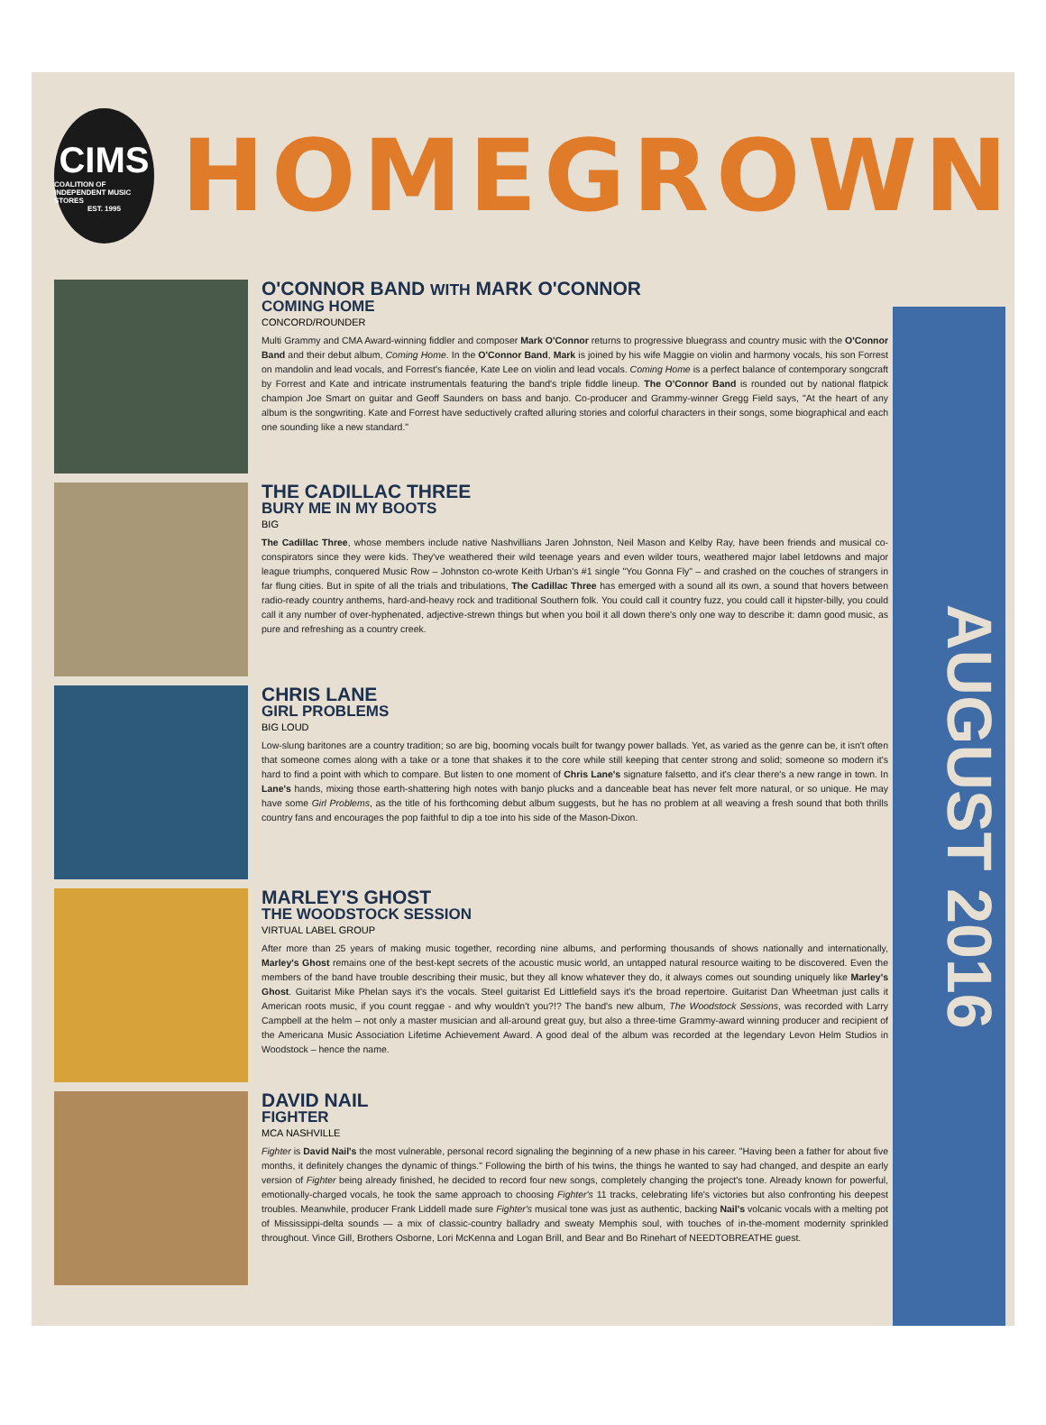CIMS
COALITION OF INDEPENDENT MUSIC STORES
EST. 1995
HOMEGROWN
AUGUST 2016
O'CONNOR BAND WITH MARK O'CONNOR
COMING HOME
CONCORD/ROUNDER
Multi Grammy and CMA Award-winning fiddler and composer Mark O'Connor returns to progressive bluegrass and country music with the O'Connor Band and their debut album, Coming Home. In the O'Connor Band, Mark is joined by his wife Maggie on violin and harmony vocals, his son Forrest on mandolin and lead vocals, and Forrest's fiancée, Kate Lee on violin and lead vocals. Coming Home is a perfect balance of contemporary songcraft by Forrest and Kate and intricate instrumentals featuring the band's triple fiddle lineup. The O'Connor Band is rounded out by national flatpick champion Joe Smart on guitar and Geoff Saunders on bass and banjo. Co-producer and Grammy-winner Gregg Field says, "At the heart of any album is the songwriting. Kate and Forrest have seductively crafted alluring stories and colorful characters in their songs, some biographical and each one sounding like a new standard."
THE CADILLAC THREE
BURY ME IN MY BOOTS
BIG
The Cadillac Three, whose members include native Nashvillians Jaren Johnston, Neil Mason and Kelby Ray, have been friends and musical co-conspirators since they were kids. They've weathered their wild teenage years and even wilder tours, weathered major label letdowns and major league triumphs, conquered Music Row – Johnston co-wrote Keith Urban's #1 single "You Gonna Fly" – and crashed on the couches of strangers in far flung cities. But in spite of all the trials and tribulations, The Cadillac Three has emerged with a sound all its own, a sound that hovers between radio-ready country anthems, hard-and-heavy rock and traditional Southern folk. You could call it country fuzz, you could call it hipster-billy, you could call it any number of over-hyphenated, adjective-strewn things but when you boil it all down there's only one way to describe it: damn good music, as pure and refreshing as a country creek.
CHRIS LANE
GIRL PROBLEMS
BIG LOUD
Low-slung baritones are a country tradition; so are big, booming vocals built for twangy power ballads. Yet, as varied as the genre can be, it isn't often that someone comes along with a take or a tone that shakes it to the core while still keeping that center strong and solid; someone so modern it's hard to find a point with which to compare. But listen to one moment of Chris Lane's signature falsetto, and it's clear there's a new range in town. In Lane's hands, mixing those earth-shattering high notes with banjo plucks and a danceable beat has never felt more natural, or so unique. He may have some Girl Problems, as the title of his forthcoming debut album suggests, but he has no problem at all weaving a fresh sound that both thrills country fans and encourages the pop faithful to dip a toe into his side of the Mason-Dixon.
MARLEY'S GHOST
THE WOODSTOCK SESSION
VIRTUAL LABEL GROUP
After more than 25 years of making music together, recording nine albums, and performing thousands of shows nationally and internationally, Marley's Ghost remains one of the best-kept secrets of the acoustic music world, an untapped natural resource waiting to be discovered. Even the members of the band have trouble describing their music, but they all know whatever they do, it always comes out sounding uniquely like Marley's Ghost. Guitarist Mike Phelan says it's the vocals. Steel guitarist Ed Littlefield says it's the broad repertoire. Guitarist Dan Wheetman just calls it American roots music, if you count reggae - and why wouldn't you?!? The band's new album, The Woodstock Sessions, was recorded with Larry Campbell at the helm – not only a master musician and all-around great guy, but also a three-time Grammy-award winning producer and recipient of the Americana Music Association Lifetime Achievement Award. A good deal of the album was recorded at the legendary Levon Helm Studios in Woodstock – hence the name.
DAVID NAIL
FIGHTER
MCA NASHVILLE
Fighter is David Nail's the most vulnerable, personal record signaling the beginning of a new phase in his career. "Having been a father for about five months, it definitely changes the dynamic of things." Following the birth of his twins, the things he wanted to say had changed, and despite an early version of Fighter being already finished, he decided to record four new songs, completely changing the project's tone. Already known for powerful, emotionally-charged vocals, he took the same approach to choosing Fighter's 11 tracks, celebrating life's victories but also confronting his deepest troubles. Meanwhile, producer Frank Liddell made sure Fighter's musical tone was just as authentic, backing Nail's volcanic vocals with a melting pot of Mississippi-delta sounds — a mix of classic-country balladry and sweaty Memphis soul, with touches of in-the-moment modernity sprinkled throughout. Vince Gill, Brothers Osborne, Lori McKenna and Logan Brill, and Bear and Bo Rinehart of NEEDTOBREATHE guest.